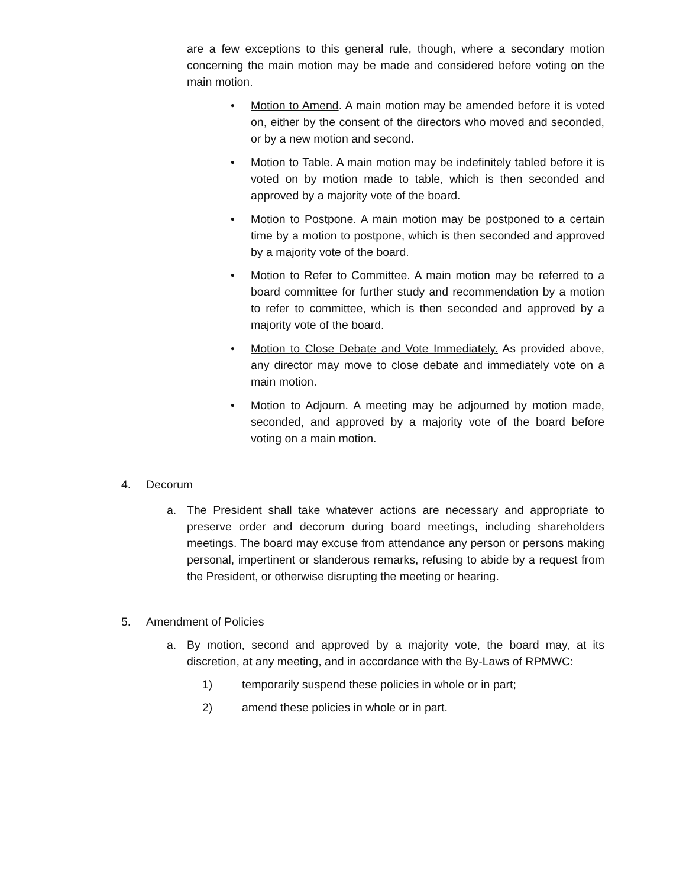are a few exceptions to this general rule, though, where a secondary motion concerning the main motion may be made and considered before voting on the main motion.
•
Motion to Amend. A main motion may be amended before it is voted on, either by the consent of the directors who moved and seconded, or by a new motion and second.
•
Motion to Table. A main motion may be indefinitely tabled before it is voted on by motion made to table, which is then seconded and approved by a majority vote of the board.
•
Motion to Postpone. A main motion may be postponed to a certain time by a motion to postpone, which is then seconded and approved by a majority vote of the board.
•
Motion to Refer to Committee. A main motion may be referred to a board committee for further study and recommendation by a motion to refer to committee, which is then seconded and approved by a majority vote of the board.
•
Motion to Close Debate and Vote Immediately. As provided above, any director may move to close debate and immediately vote on a main motion.
•
Motion to Adjourn. A meeting may be adjourned by motion made, seconded, and approved by a majority vote of the board before voting on a main motion.
4. Decorum
a.
The President shall take whatever actions are necessary and appropriate to preserve order and decorum during board meetings, including shareholders meetings. The board may excuse from attendance any person or persons making personal, impertinent or slanderous remarks, refusing to abide by a request from the President, or otherwise disrupting the meeting or hearing.
5. Amendment of Policies
a.
By motion, second and approved by a majority vote, the board may, at its discretion, at any meeting, and in accordance with the By-Laws of RPMWC:
1) temporarily suspend these policies in whole or in part;
2) amend these policies in whole or in part.